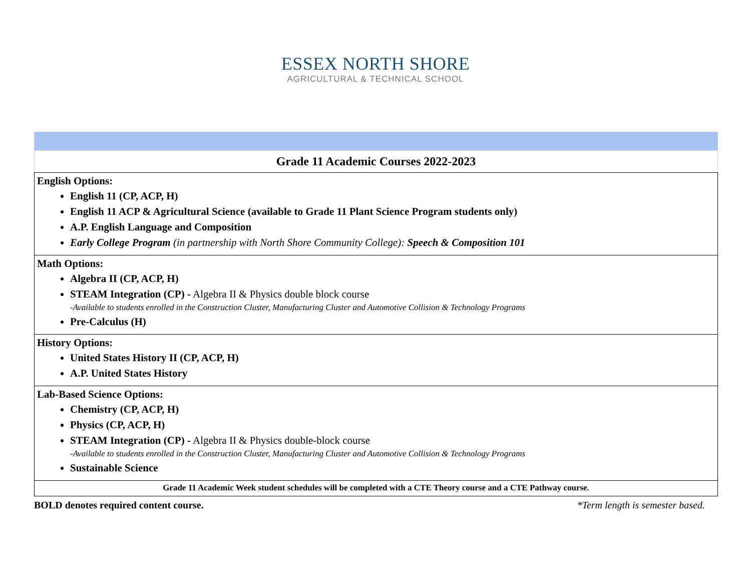ESSEX NORTH SHORE
AGRICULTURAL & TECHNICAL SCHOOL
| Grade 11 Academic Courses 2022-2023 |
| English Options: English 11 (CP, ACP, H) English 11 ACP & Agricultural Science (available to Grade 11 Plant Science Program students only) A.P. English Language and Composition Early College Program (in partnership with North Shore Community College): Speech & Composition 101 |
| Math Options: Algebra II (CP, ACP, H) STEAM Integration (CP) - Algebra II & Physics double block course -Available to students enrolled in the Construction Cluster, Manufacturing Cluster and Automotive Collision & Technology Programs Pre-Calculus (H) |
| History Options: United States History II (CP, ACP, H) A.P. United States History |
| Lab-Based Science Options: Chemistry (CP, ACP, H) Physics (CP, ACP, H) STEAM Integration (CP) - Algebra II & Physics double-block course -Available to students enrolled in the Construction Cluster, Manufacturing Cluster and Automotive Collision & Technology Programs Sustainable Science |
| Grade 11 Academic Week student schedules will be completed with a CTE Theory course and a CTE Pathway course. |
BOLD denotes required content course. *Term length is semester based.